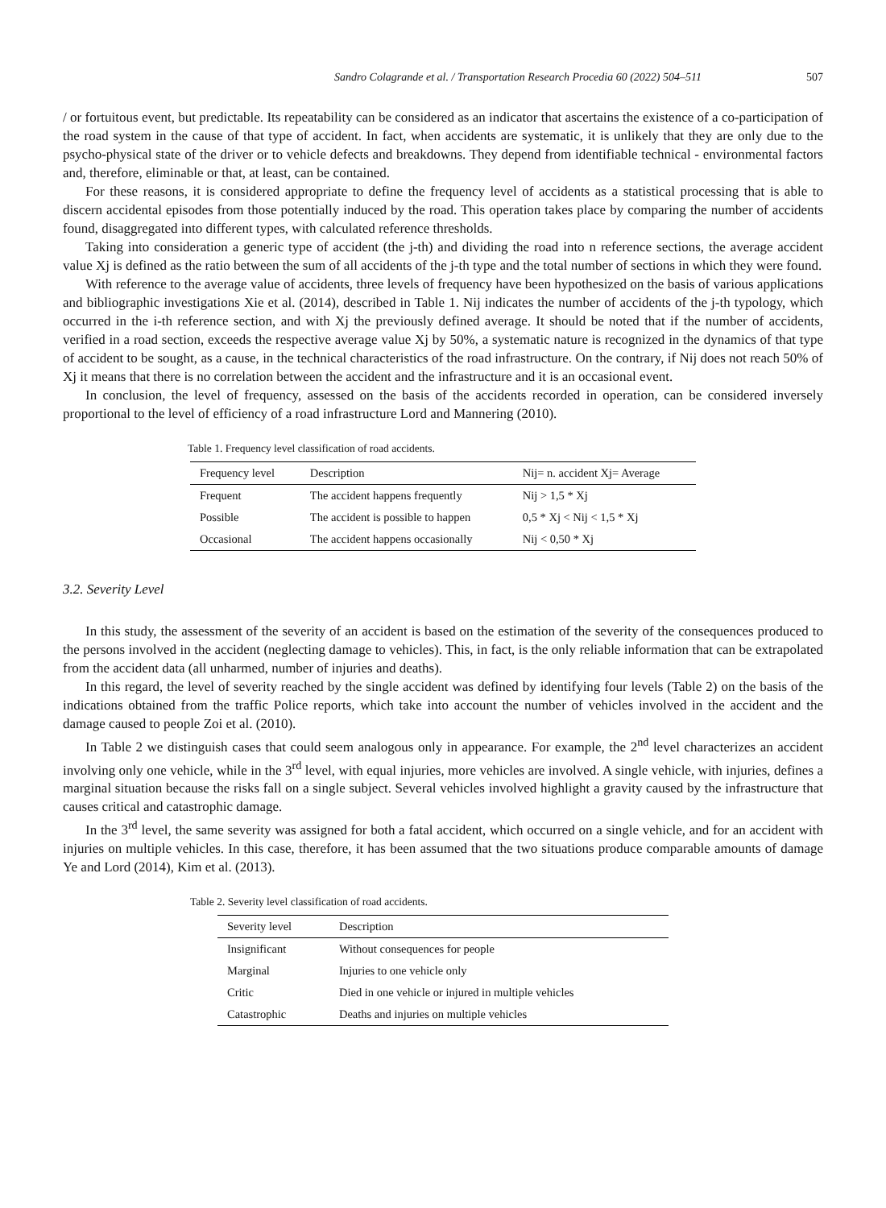Sandro Colagrande et al. / Transportation Research Procedia 60 (2022) 504–511 507
/ or fortuitous event, but predictable. Its repeatability can be considered as an indicator that ascertains the existence of a co-participation of the road system in the cause of that type of accident. In fact, when accidents are systematic, it is unlikely that they are only due to the psycho-physical state of the driver or to vehicle defects and breakdowns. They depend from identifiable technical - environmental factors and, therefore, eliminable or that, at least, can be contained.
For these reasons, it is considered appropriate to define the frequency level of accidents as a statistical processing that is able to discern accidental episodes from those potentially induced by the road. This operation takes place by comparing the number of accidents found, disaggregated into different types, with calculated reference thresholds.
Taking into consideration a generic type of accident (the j-th) and dividing the road into n reference sections, the average accident value Xj is defined as the ratio between the sum of all accidents of the j-th type and the total number of sections in which they were found.
With reference to the average value of accidents, three levels of frequency have been hypothesized on the basis of various applications and bibliographic investigations Xie et al. (2014), described in Table 1. Nij indicates the number of accidents of the j-th typology, which occurred in the i-th reference section, and with Xj the previously defined average. It should be noted that if the number of accidents, verified in a road section, exceeds the respective average value Xj by 50%, a systematic nature is recognized in the dynamics of that type of accident to be sought, as a cause, in the technical characteristics of the road infrastructure. On the contrary, if Nij does not reach 50% of Xj it means that there is no correlation between the accident and the infrastructure and it is an occasional event.
In conclusion, the level of frequency, assessed on the basis of the accidents recorded in operation, can be considered inversely proportional to the level of efficiency of a road infrastructure Lord and Mannering (2010).
Table 1. Frequency level classification of road accidents.
| Frequency level | Description | Nij= n. accident Xj= Average |
| --- | --- | --- |
| Frequent | The accident happens frequently | Nij > 1,5 * Xj |
| Possible | The accident is possible to happen | 0,5 * Xj < Nij < 1,5 * Xj |
| Occasional | The accident happens occasionally | Nij < 0,50 * Xj |
3.2. Severity Level
In this study, the assessment of the severity of an accident is based on the estimation of the severity of the consequences produced to the persons involved in the accident (neglecting damage to vehicles). This, in fact, is the only reliable information that can be extrapolated from the accident data (all unharmed, number of injuries and deaths).
In this regard, the level of severity reached by the single accident was defined by identifying four levels (Table 2) on the basis of the indications obtained from the traffic Police reports, which take into account the number of vehicles involved in the accident and the damage caused to people Zoi et al. (2010).
In Table 2 we distinguish cases that could seem analogous only in appearance. For example, the 2<sup>nd</sup> level characterizes an accident involving only one vehicle, while in the 3<sup>rd</sup> level, with equal injuries, more vehicles are involved. A single vehicle, with injuries, defines a marginal situation because the risks fall on a single subject. Several vehicles involved highlight a gravity caused by the infrastructure that causes critical and catastrophic damage.
In the 3<sup>rd</sup> level, the same severity was assigned for both a fatal accident, which occurred on a single vehicle, and for an accident with injuries on multiple vehicles. In this case, therefore, it has been assumed that the two situations produce comparable amounts of damage Ye and Lord (2014), Kim et al. (2013).
Table 2. Severity level classification of road accidents.
| Severity level | Description |
| --- | --- |
| Insignificant | Without consequences for people |
| Marginal | Injuries to one vehicle only |
| Critic | Died in one vehicle or injured in multiple vehicles |
| Catastrophic | Deaths and injuries on multiple vehicles |